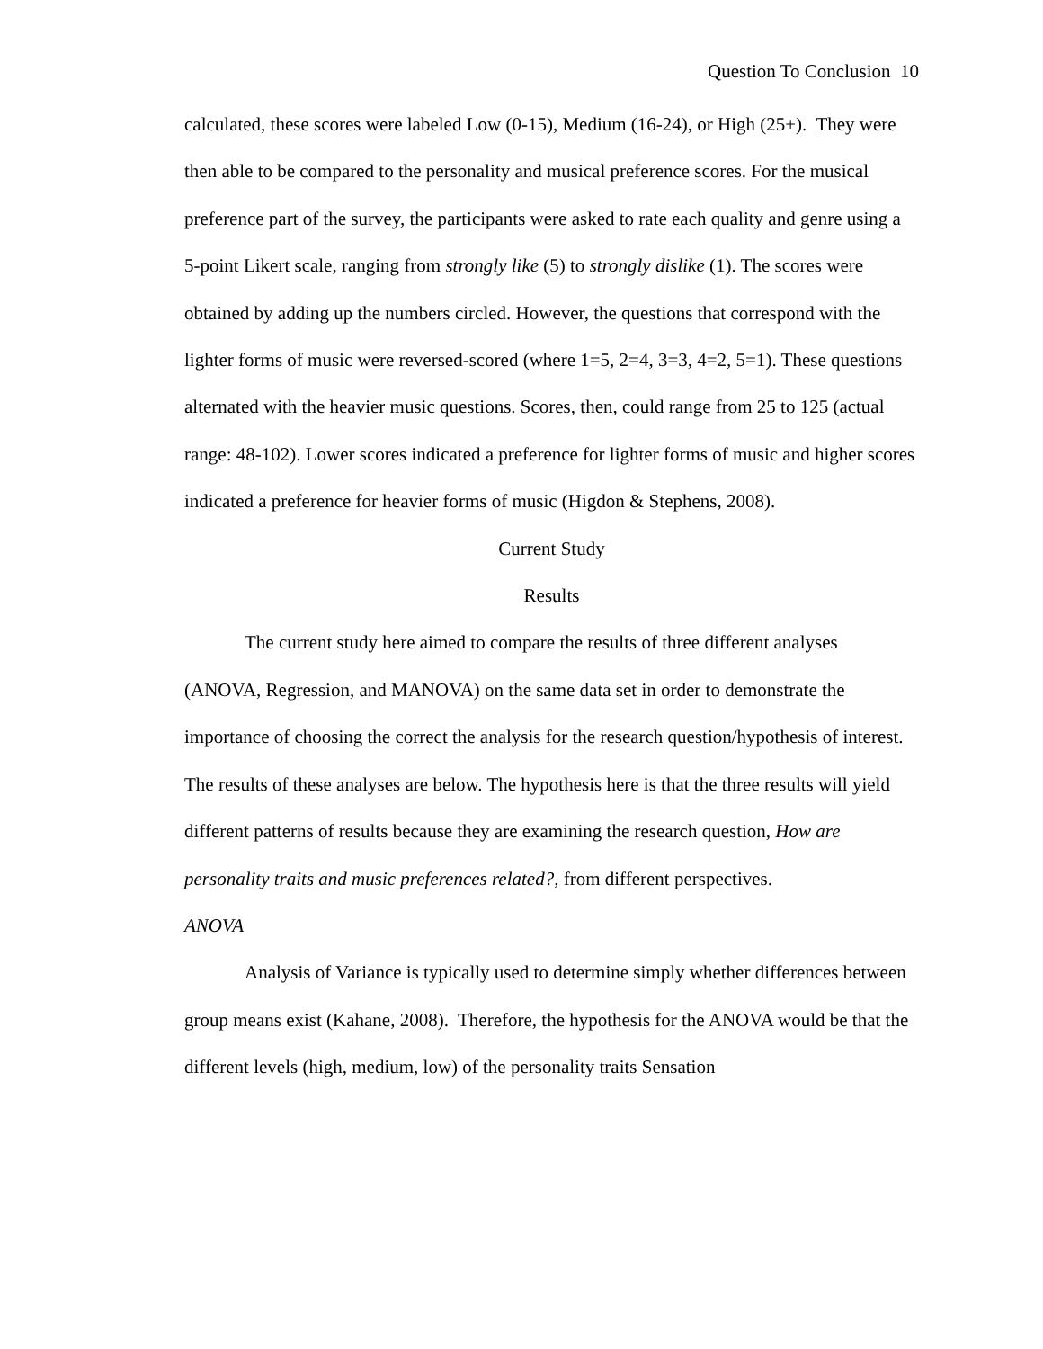Question To Conclusion 10
calculated, these scores were labeled Low (0-15), Medium (16-24), or High (25+). They were then able to be compared to the personality and musical preference scores. For the musical preference part of the survey, the participants were asked to rate each quality and genre using a 5-point Likert scale, ranging from strongly like (5) to strongly dislike (1). The scores were obtained by adding up the numbers circled. However, the questions that correspond with the lighter forms of music were reversed-scored (where 1=5, 2=4, 3=3, 4=2, 5=1). These questions alternated with the heavier music questions. Scores, then, could range from 25 to 125 (actual range: 48-102). Lower scores indicated a preference for lighter forms of music and higher scores indicated a preference for heavier forms of music (Higdon & Stephens, 2008).
Current Study
Results
The current study here aimed to compare the results of three different analyses (ANOVA, Regression, and MANOVA) on the same data set in order to demonstrate the importance of choosing the correct the analysis for the research question/hypothesis of interest. The results of these analyses are below. The hypothesis here is that the three results will yield different patterns of results because they are examining the research question, How are personality traits and music preferences related?, from different perspectives.
ANOVA
Analysis of Variance is typically used to determine simply whether differences between group means exist (Kahane, 2008). Therefore, the hypothesis for the ANOVA would be that the different levels (high, medium, low) of the personality traits Sensation